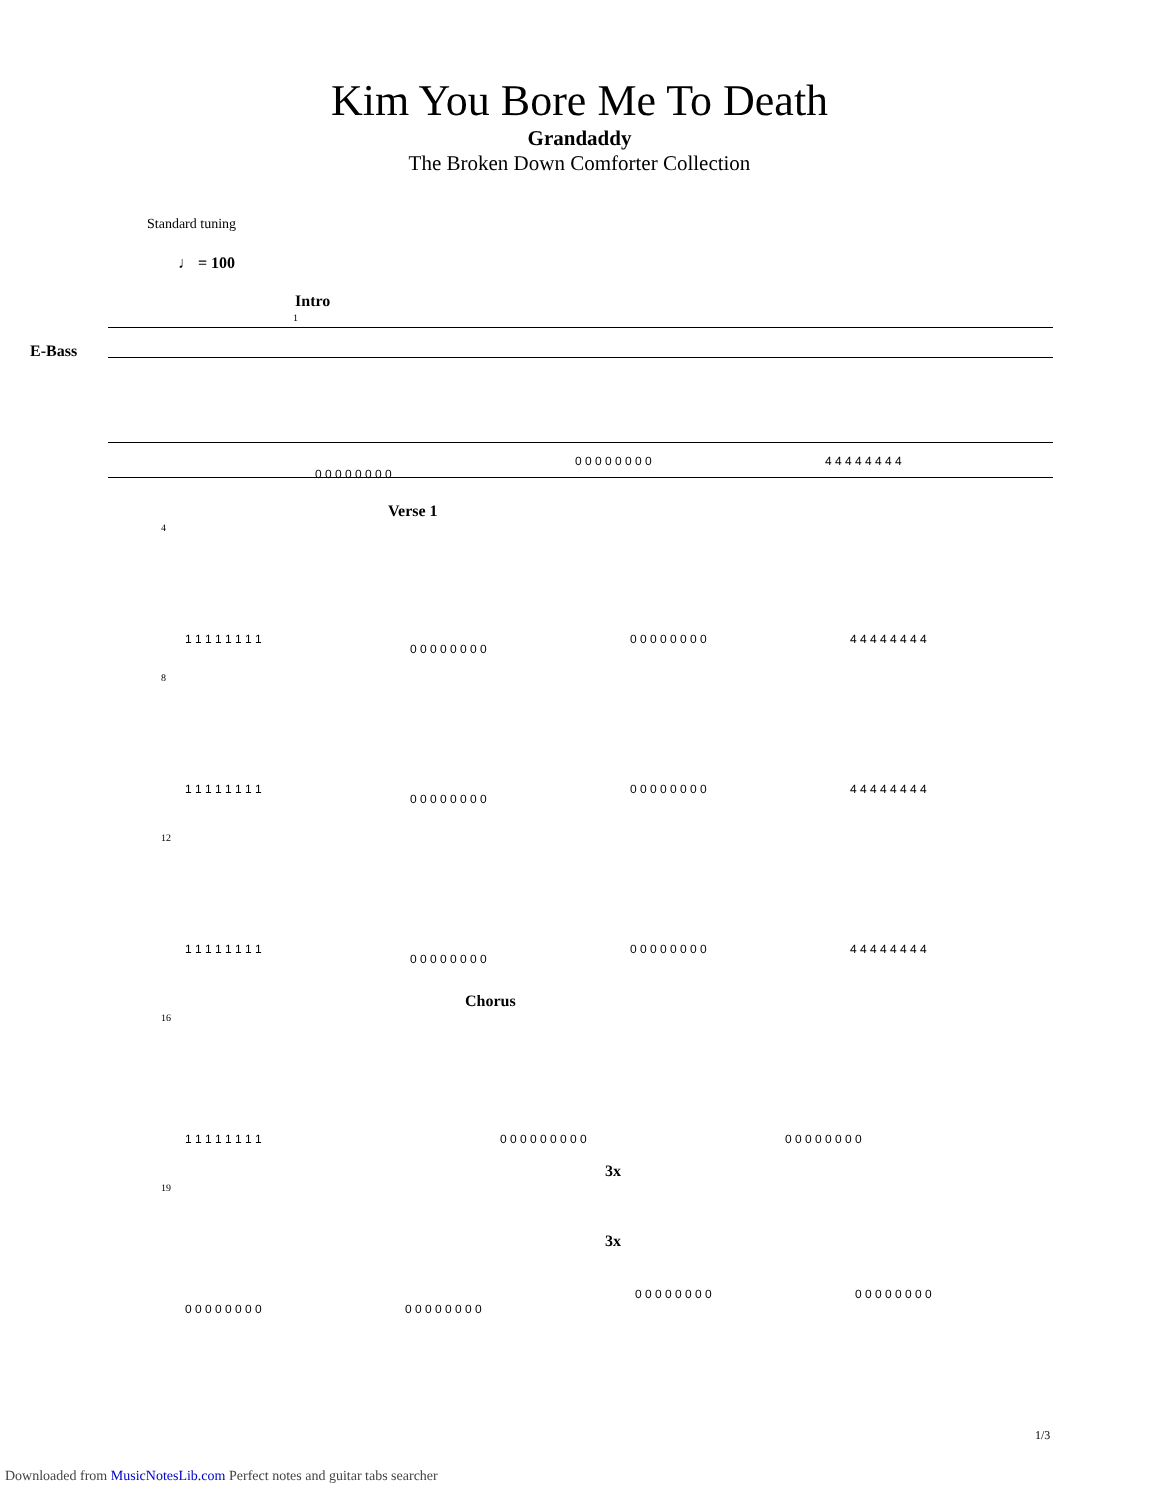Kim You Bore Me To Death
Grandaddy
The Broken Down Comforter Collection
Standard tuning
♩ = 100
E-Bass
Intro
1
0 0 0 0 0 0 0 0
0 0 0 0 0 0 0 0 4 4 4 4 4 4 4 4
Verse 1
4
1 1 1 1 1 1 1 1
0 0 0 0 0 0 0 0
0 0 0 0 0 0 0 0 4 4 4 4 4 4 4 4
8
1 1 1 1 1 1 1 1
0 0 0 0 0 0 0 0
0 0 0 0 0 0 0 0 4 4 4 4 4 4 4 4
12
1 1 1 1 1 1 1 1
0 0 0 0 0 0 0 0
0 0 0 0 0 0 0 0 4 4 4 4 4 4 4 4
Chorus
16
1 1 1 1 1 1 1 1 0 0 0 0 0 0 0 0 0 0 0 0 0 0 0 0 0
3x
19
3x
0 0 0 0 0 0 0 0 0 0 0 0 0 0 0 0
0 0 0 0 0 0 0 0 0 0 0 0 0 0 0 0
1/3
Downloaded from MusicNotesLib.com Perfect notes and guitar tabs searcher